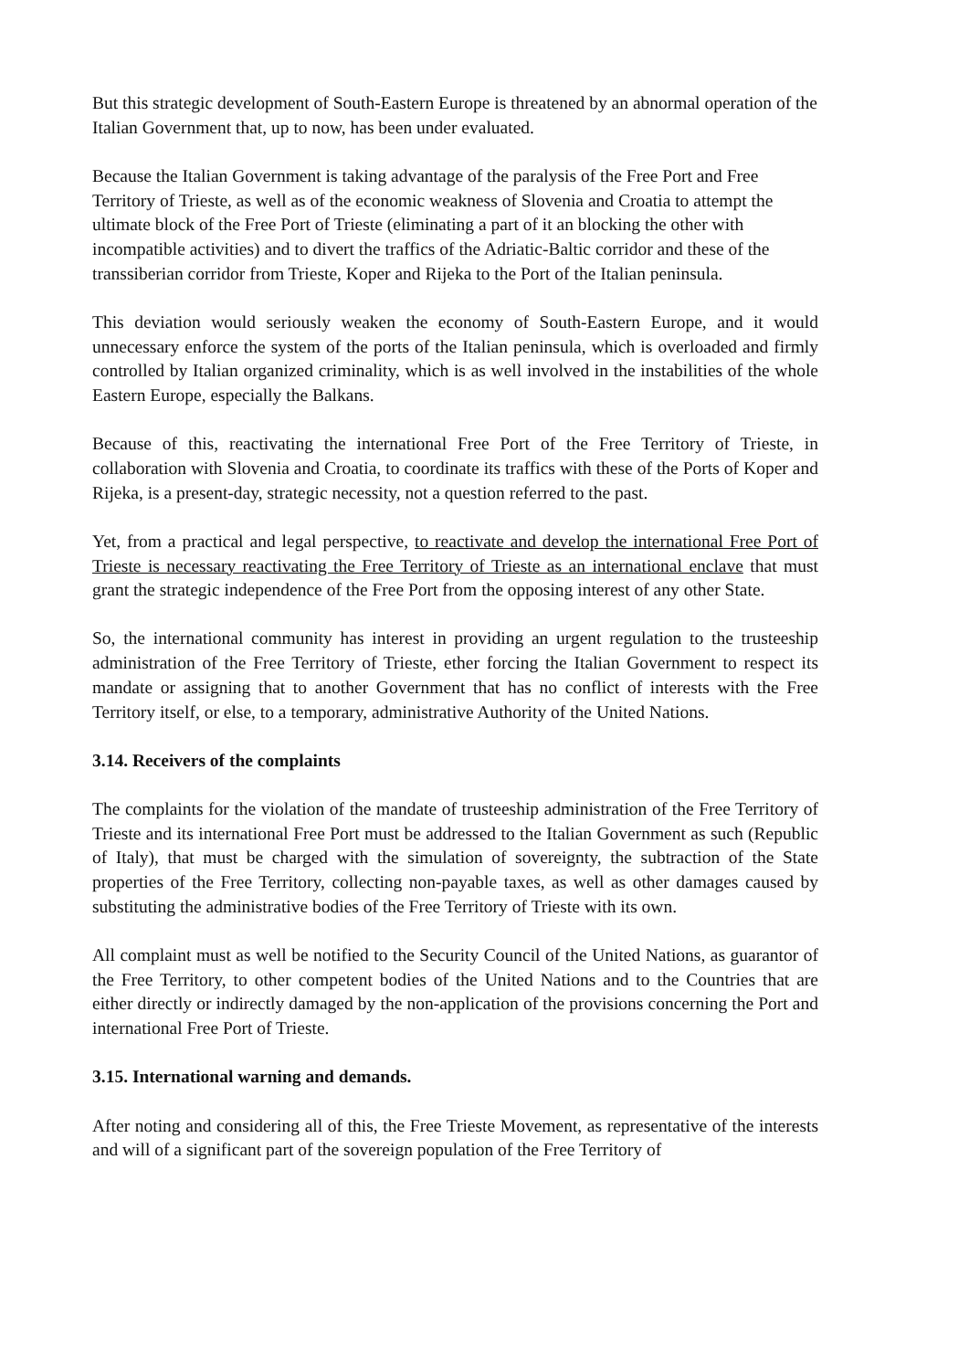But this strategic development of South-Eastern Europe is threatened by an abnormal operation of the Italian Government that, up to now, has been under evaluated.
Because the Italian Government is taking advantage of the paralysis of the Free Port and Free Territory of Trieste, as well as of the economic weakness of Slovenia and Croatia to attempt the ultimate block of the Free Port of Trieste (eliminating a part of it an blocking the other with incompatible activities) and to divert the traffics of the Adriatic-Baltic corridor and these of the transsiberian corridor from Trieste, Koper and Rijeka to the Port of the Italian peninsula.
This deviation would seriously weaken the economy of South-Eastern Europe, and it would unnecessary enforce the system of the ports of the Italian peninsula, which is overloaded and firmly controlled by Italian organized criminality, which is as well involved in the instabilities of the whole Eastern Europe, especially the Balkans.
Because of this, reactivating the international Free Port of the Free Territory of Trieste, in collaboration with Slovenia and Croatia, to coordinate its traffics with these of the Ports of Koper and Rijeka, is a present-day, strategic necessity, not a question referred to the past.
Yet, from a practical and legal perspective, to reactivate and develop the international Free Port of Trieste is necessary reactivating the Free Territory of Trieste as an international enclave that must grant the strategic independence of the Free Port from the opposing interest of any other State.
So, the international community has interest in providing an urgent regulation to the trusteeship administration of the Free Territory of Trieste, ether forcing the Italian Government to respect its mandate or assigning that to another Government that has no conflict of interests with the Free Territory itself, or else, to a temporary, administrative Authority of the United Nations.
3.14. Receivers of the complaints
The complaints for the violation of the mandate of trusteeship administration of the Free Territory of Trieste and its international Free Port must be addressed to the Italian Government as such (Republic of Italy), that must be charged with the simulation of sovereignty, the subtraction of the State properties of the Free Territory, collecting non-payable taxes, as well as other damages caused by substituting the administrative bodies of the Free Territory of Trieste with its own.
All complaint must as well be notified to the Security Council of the United Nations, as guarantor of the Free Territory, to other competent bodies of the United Nations and to the Countries that are either directly or indirectly damaged by the non-application of the provisions concerning the Port and international Free Port of Trieste.
3.15. International warning and demands.
After noting and considering all of this, the Free Trieste Movement, as representative of the interests and will of a significant part of the sovereign population of the Free Territory of